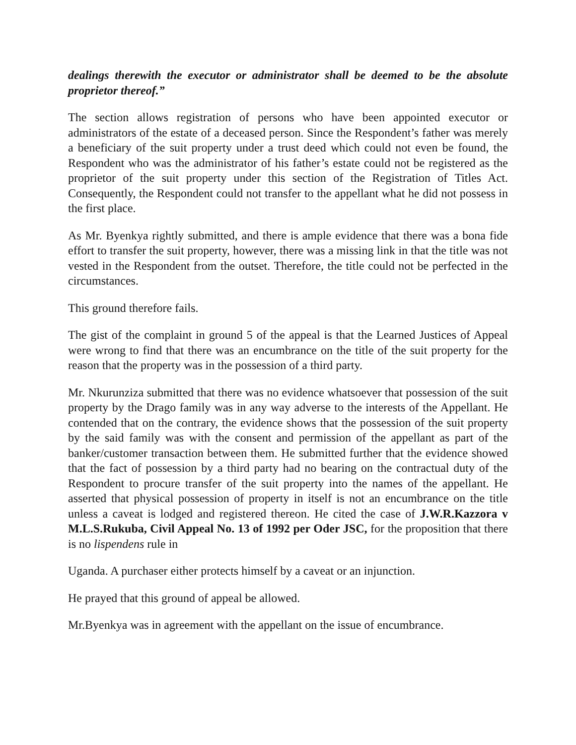dealings therewith the executor or administrator shall be deemed to be the absolute proprietor thereof.”
The section allows registration of persons who have been appointed executor or administrators of the estate of a deceased person. Since the Respondent’s father was merely a beneficiary of the suit property under a trust deed which could not even be found, the Respondent who was the administrator of his father’s estate could not be registered as the proprietor of the suit property under this section of the Registration of Titles Act. Consequently, the Respondent could not transfer to the appellant what he did not possess in the first place.
As Mr. Byenkya rightly submitted, and there is ample evidence that there was a bona fide effort to transfer the suit property, however, there was a missing link in that the title was not vested in the Respondent from the outset. Therefore, the title could not be perfected in the circumstances.
This ground therefore fails.
The gist of the complaint in ground 5 of the appeal is that the Learned Justices of Appeal were wrong to find that there was an encumbrance on the title of the suit property for the reason that the property was in the possession of a third party.
Mr. Nkurunziza submitted that there was no evidence whatsoever that possession of the suit property by the Drago family was in any way adverse to the interests of the Appellant. He contended that on the contrary, the evidence shows that the possession of the suit property by the said family was with the consent and permission of the appellant as part of the banker/customer transaction between them. He submitted further that the evidence showed that the fact of possession by a third party had no bearing on the contractual duty of the Respondent to procure transfer of the suit property into the names of the appellant. He asserted that physical possession of property in itself is not an encumbrance on the title unless a caveat is lodged and registered thereon. He cited the case of J.W.R.Kazzora v M.L.S.Rukuba, Civil Appeal No. 13 of 1992 per Oder JSC, for the proposition that there is no lispendens rule in
Uganda. A purchaser either protects himself by a caveat or an injunction.
He prayed that this ground of appeal be allowed.
Mr.Byenkya was in agreement with the appellant on the issue of encumbrance.